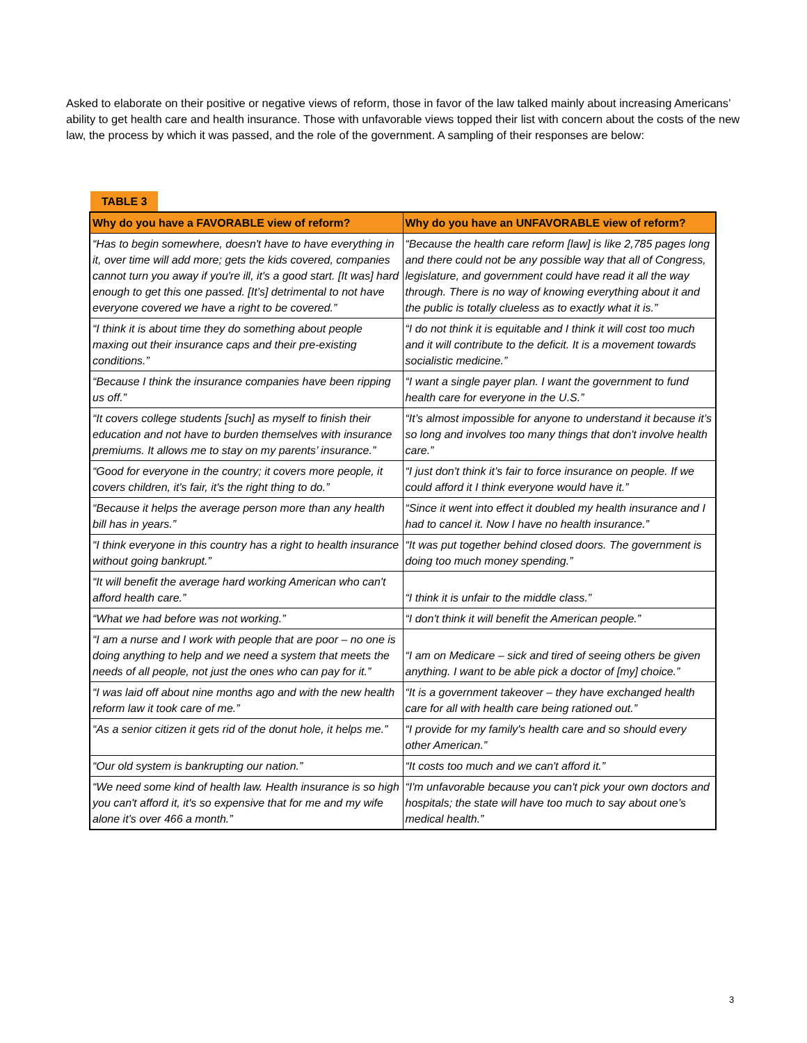Asked to elaborate on their positive or negative views of reform, those in favor of the law talked mainly about increasing Americans’ ability to get health care and health insurance. Those with unfavorable views topped their list with concern about the costs of the new law, the process by which it was passed, and the role of the government. A sampling of their responses are below:
TABLE 3
| Why do you have a FAVORABLE view of reform? | Why do you have an UNFAVORABLE view of reform? |
| --- | --- |
| “Has to begin somewhere, doesn't have to have everything in it, over time will add more; gets the kids covered, companies cannot turn you away if you're ill, it's a good start. [It was] hard enough to get this one passed. [It’s] detrimental to not have everyone covered we have a right to be covered.” | “Because the health care reform [law] is like 2,785 pages long and there could not be any possible way that all of Congress, legislature, and government could have read it all the way through. There is no way of knowing everything about it and the public is totally clueless as to exactly what it is.” |
| “I think it is about time they do something about people maxing out their insurance caps and their pre-existing conditions.” | “I do not think it is equitable and I think it will cost too much and it will contribute to the deficit. It is a movement towards socialistic medicine.” |
| “Because I think the insurance companies have been ripping us off.” | “I want a single payer plan. I want the government to fund health care for everyone in the U.S.” |
| “It covers college students [such] as myself to finish their education and not have to burden themselves with insurance premiums. It allows me to stay on my parents’ insurance.” | “It’s almost impossible for anyone to understand it because it’s so long and involves too many things that don't involve health care.” |
| “Good for everyone in the country; it covers more people, it covers children, it's fair, it's the right thing to do.” | “I just don't think it’s fair to force insurance on people. If we could afford it I think everyone would have it.” |
| “Because it helps the average person more than any health bill has in years.” | “Since it went into effect it doubled my health insurance and I had to cancel it. Now I have no health insurance.” |
| “I think everyone in this country has a right to health insurance without going bankrupt.” | “It was put together behind closed doors. The government is doing too much money spending.” |
| “It will benefit the average hard working American who can't afford health care.” | “I think it is unfair to the middle class.” |
| “What we had before was not working.” | “I don't think it will benefit the American people.” |
| “I am a nurse and I work with people that are poor – no one is doing anything to help and we need a system that meets the needs of all people, not just the ones who can pay for it.” | “I am on Medicare – sick and tired of seeing others be given anything. I want to be able pick a doctor of [my] choice.” |
| “I was laid off about nine months ago and with the new health reform law it took care of me.” | “It is a government takeover – they have exchanged health care for all with health care being rationed out.” |
| “As a senior citizen it gets rid of the donut hole, it helps me.” | “I provide for my family's health care and so should every other American.” |
| “Our old system is bankrupting our nation.” | “It costs too much and we can't afford it.” |
| “We need some kind of health law. Health insurance is so high you can't afford it, it's so expensive that for me and my wife alone it’s over 466 a month.” | “I'm unfavorable because you can't pick your own doctors and hospitals; the state will have too much to say about one’s medical health.” |
3